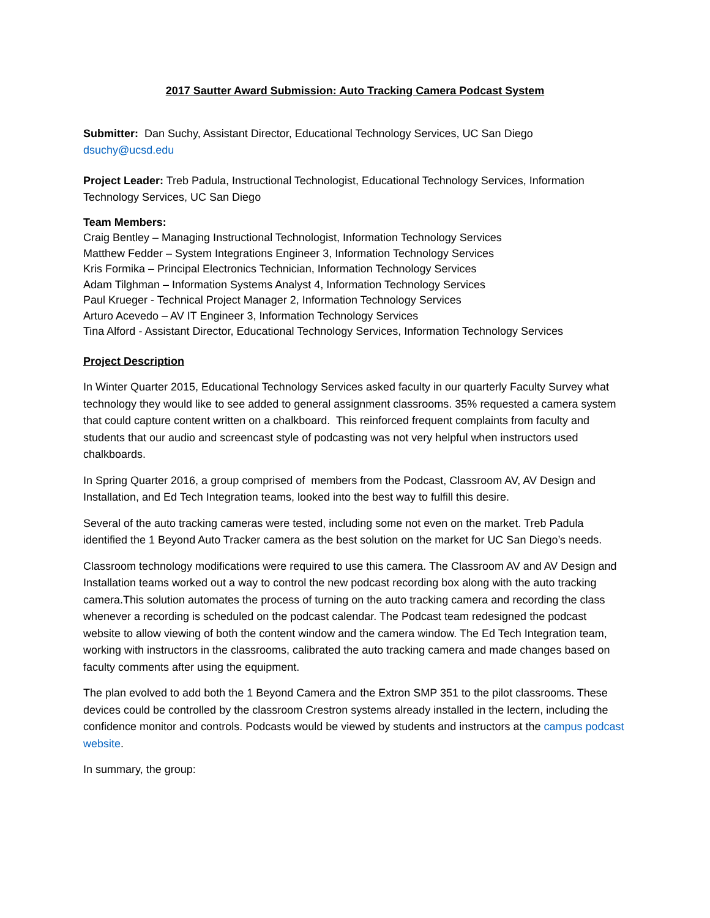2017 Sautter Award Submission: Auto Tracking Camera Podcast System
Submitter: Dan Suchy, Assistant Director, Educational Technology Services, UC San Diego
dsuchy@ucsd.edu
Project Leader: Treb Padula, Instructional Technologist, Educational Technology Services, Information Technology Services, UC San Diego
Team Members:
Craig Bentley – Managing Instructional Technologist, Information Technology Services
Matthew Fedder – System Integrations Engineer 3, Information Technology Services
Kris Formika – Principal Electronics Technician, Information Technology Services
Adam Tilghman – Information Systems Analyst 4, Information Technology Services
Paul Krueger - Technical Project Manager 2, Information Technology Services
Arturo Acevedo – AV IT Engineer 3, Information Technology Services
Tina Alford - Assistant Director, Educational Technology Services, Information Technology Services
Project Description
In Winter Quarter 2015, Educational Technology Services asked faculty in our quarterly Faculty Survey what technology they would like to see added to general assignment classrooms. 35% requested a camera system that could capture content written on a chalkboard. This reinforced frequent complaints from faculty and students that our audio and screencast style of podcasting was not very helpful when instructors used chalkboards.
In Spring Quarter 2016, a group comprised of members from the Podcast, Classroom AV, AV Design and Installation, and Ed Tech Integration teams, looked into the best way to fulfill this desire.
Several of the auto tracking cameras were tested, including some not even on the market. Treb Padula identified the 1 Beyond Auto Tracker camera as the best solution on the market for UC San Diego’s needs.
Classroom technology modifications were required to use this camera. The Classroom AV and AV Design and Installation teams worked out a way to control the new podcast recording box along with the auto tracking camera.This solution automates the process of turning on the auto tracking camera and recording the class whenever a recording is scheduled on the podcast calendar. The Podcast team redesigned the podcast website to allow viewing of both the content window and the camera window. The Ed Tech Integration team, working with instructors in the classrooms, calibrated the auto tracking camera and made changes based on faculty comments after using the equipment.
The plan evolved to add both the 1 Beyond Camera and the Extron SMP 351 to the pilot classrooms. These devices could be controlled by the classroom Crestron systems already installed in the lectern, including the confidence monitor and controls. Podcasts would be viewed by students and instructors at the campus podcast website.
In summary, the group: